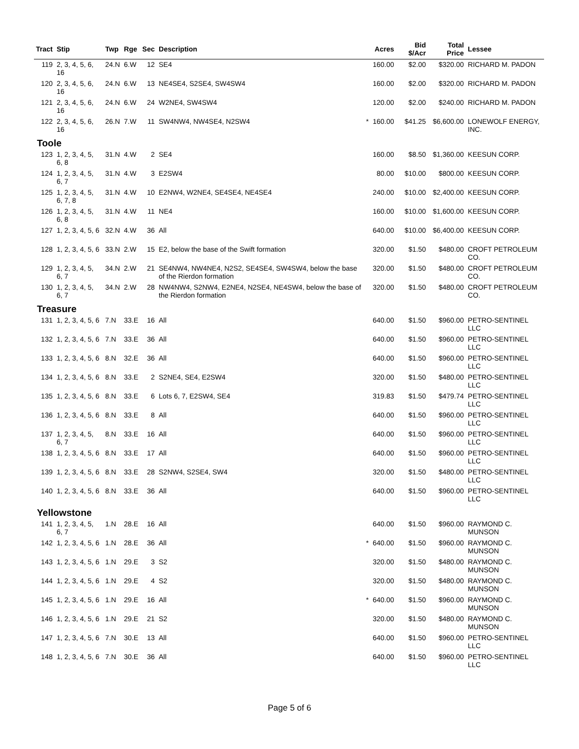| Tract | Stip | Twp | Rge | Sec | Description | | Acres | Bid $/Acr | Total Price | Lessee |
| --- | --- | --- | --- | --- | --- | --- | --- | --- | --- | --- |
| 119 | 2, 3, 4, 5, 6, 16 | 24.N | 6.W | 12 | SE4 | | 160.00 | $2.00 | $320.00 | RICHARD M. PADON |
| 120 | 2, 3, 4, 5, 6, 16 | 24.N | 6.W | 13 | NE4SE4, S2SE4, SW4SW4 | | 160.00 | $2.00 | $320.00 | RICHARD M. PADON |
| 121 | 2, 3, 4, 5, 6, 16 | 24.N | 6.W | 24 | W2NE4, SW4SW4 | | 120.00 | $2.00 | $240.00 | RICHARD M. PADON |
| 122 | 2, 3, 4, 5, 6, 16 | 26.N | 7.W | 11 | SW4NW4, NW4SE4, N2SW4 | * | 160.00 | $41.25 | $6,600.00 | LONEWOLF ENERGY, INC. |
| Toole | | | | | | | | | | |
| 123 | 1, 2, 3, 4, 5, 6, 8 | 31.N | 4.W | 2 | SE4 | | 160.00 | $8.50 | $1,360.00 | KEESUN CORP. |
| 124 | 1, 2, 3, 4, 5, 6, 7 | 31.N | 4.W | 3 | E2SW4 | | 80.00 | $10.00 | $800.00 | KEESUN CORP. |
| 125 | 1, 2, 3, 4, 5, 6, 7, 8 | 31.N | 4.W | 10 | E2NW4, W2NE4, SE4SE4, NE4SE4 | | 240.00 | $10.00 | $2,400.00 | KEESUN CORP. |
| 126 | 1, 2, 3, 4, 5, 6, 8 | 31.N | 4.W | 11 | NE4 | | 160.00 | $10.00 | $1,600.00 | KEESUN CORP. |
| 127 | 1, 2, 3, 4, 5, 6 | 32.N | 4.W | 36 | All | | 640.00 | $10.00 | $6,400.00 | KEESUN CORP. |
| 128 | 1, 2, 3, 4, 5, 6 | 33.N | 2.W | 15 | E2, below the base of the Swift formation | | 320.00 | $1.50 | $480.00 | CROFT PETROLEUM CO. |
| 129 | 1, 2, 3, 4, 5, 6, 7 | 34.N | 2.W | 21 | SE4NW4, NW4NE4, N2S2, SE4SE4, SW4SW4, below the base of the Rierdon formation | | 320.00 | $1.50 | $480.00 | CROFT PETROLEUM CO. |
| 130 | 1, 2, 3, 4, 5, 6, 7 | 34.N | 2.W | 28 | NW4NW4, S2NW4, E2NE4, N2SE4, NE4SW4, below the base of the Rierdon formation | | 320.00 | $1.50 | $480.00 | CROFT PETROLEUM CO. |
| Treasure | | | | | | | | | | |
| 131 | 1, 2, 3, 4, 5, 6 | 7.N | 33.E | 16 | All | | 640.00 | $1.50 | $960.00 | PETRO-SENTINEL LLC |
| 132 | 1, 2, 3, 4, 5, 6 | 7.N | 33.E | 36 | All | | 640.00 | $1.50 | $960.00 | PETRO-SENTINEL LLC |
| 133 | 1, 2, 3, 4, 5, 6 | 8.N | 32.E | 36 | All | | 640.00 | $1.50 | $960.00 | PETRO-SENTINEL LLC |
| 134 | 1, 2, 3, 4, 5, 6 | 8.N | 33.E | 2 | S2NE4, SE4, E2SW4 | | 320.00 | $1.50 | $480.00 | PETRO-SENTINEL LLC |
| 135 | 1, 2, 3, 4, 5, 6 | 8.N | 33.E | 6 | Lots 6, 7, E2SW4, SE4 | | 319.83 | $1.50 | $479.74 | PETRO-SENTINEL LLC |
| 136 | 1, 2, 3, 4, 5, 6 | 8.N | 33.E | 8 | All | | 640.00 | $1.50 | $960.00 | PETRO-SENTINEL LLC |
| 137 | 1, 2, 3, 4, 5, 6, 7 | 8.N | 33.E | 16 | All | | 640.00 | $1.50 | $960.00 | PETRO-SENTINEL LLC |
| 138 | 1, 2, 3, 4, 5, 6 | 8.N | 33.E | 17 | All | | 640.00 | $1.50 | $960.00 | PETRO-SENTINEL LLC |
| 139 | 1, 2, 3, 4, 5, 6 | 8.N | 33.E | 28 | S2NW4, S2SE4, SW4 | | 320.00 | $1.50 | $480.00 | PETRO-SENTINEL LLC |
| 140 | 1, 2, 3, 4, 5, 6 | 8.N | 33.E | 36 | All | | 640.00 | $1.50 | $960.00 | PETRO-SENTINEL LLC |
| Yellowstone | | | | | | | | | | |
| 141 | 1, 2, 3, 4, 5, 6, 7 | 1.N | 28.E | 16 | All | | 640.00 | $1.50 | $960.00 | RAYMOND C. MUNSON |
| 142 | 1, 2, 3, 4, 5, 6 | 1.N | 28.E | 36 | All | * | 640.00 | $1.50 | $960.00 | RAYMOND C. MUNSON |
| 143 | 1, 2, 3, 4, 5, 6 | 1.N | 29.E | 3 | S2 | | 320.00 | $1.50 | $480.00 | RAYMOND C. MUNSON |
| 144 | 1, 2, 3, 4, 5, 6 | 1.N | 29.E | 4 | S2 | | 320.00 | $1.50 | $480.00 | RAYMOND C. MUNSON |
| 145 | 1, 2, 3, 4, 5, 6 | 1.N | 29.E | 16 | All | * | 640.00 | $1.50 | $960.00 | RAYMOND C. MUNSON |
| 146 | 1, 2, 3, 4, 5, 6 | 1.N | 29.E | 21 | S2 | | 320.00 | $1.50 | $480.00 | RAYMOND C. MUNSON |
| 147 | 1, 2, 3, 4, 5, 6 | 7.N | 30.E | 13 | All | | 640.00 | $1.50 | $960.00 | PETRO-SENTINEL LLC |
| 148 | 1, 2, 3, 4, 5, 6 | 7.N | 30.E | 36 | All | | 640.00 | $1.50 | $960.00 | PETRO-SENTINEL LLC |
Page 5 of 6